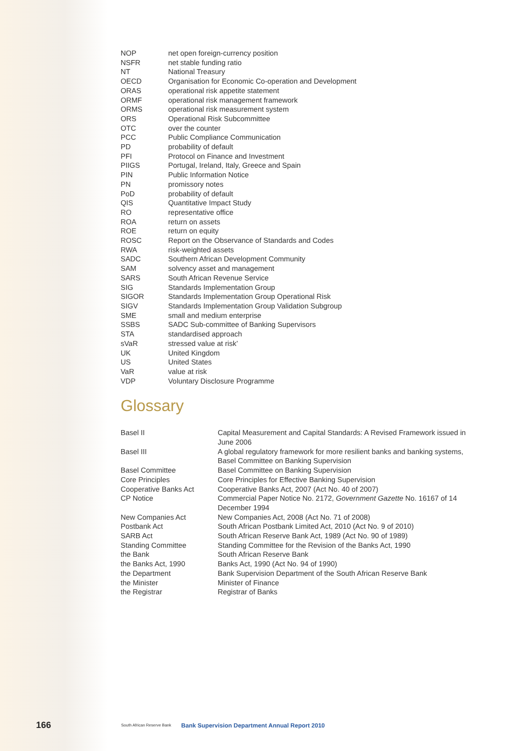| NOP | net open foreign-currency position |
| NSFR | net stable funding ratio |
| NT | National Treasury |
| OECD | Organisation for Economic Co-operation and Development |
| ORAS | operational risk appetite statement |
| ORMF | operational risk management framework |
| ORMS | operational risk measurement system |
| ORS | Operational Risk Subcommittee |
| OTC | over the counter |
| PCC | Public Compliance Communication |
| PD | probability of default |
| PFI | Protocol on Finance and Investment |
| PIIGS | Portugal, Ireland, Italy, Greece and Spain |
| PIN | Public Information Notice |
| PN | promissory notes |
| PoD | probability of default |
| QIS | Quantitative Impact Study |
| RO | representative office |
| ROA | return on assets |
| ROE | return on equity |
| ROSC | Report on the Observance of Standards and Codes |
| RWA | risk-weighted assets |
| SADC | Southern African Development Community |
| SAM | solvency asset and management |
| SARS | South African Revenue Service |
| SIG | Standards Implementation Group |
| SIGOR | Standards Implementation Group Operational Risk |
| SIGV | Standards Implementation Group Validation Subgroup |
| SME | small and medium enterprise |
| SSBS | SADC Sub-committee of Banking Supervisors |
| STA | standardised approach |
| sVaR | stressed value at risk’ |
| UK | United Kingdom |
| US | United States |
| VaR | value at risk |
| VDP | Voluntary Disclosure Programme |
Glossary
| Basel II | Capital Measurement and Capital Standards: A Revised Framework issued in June 2006 |
| Basel III | A global regulatory framework for more resilient banks and banking systems, Basel Committee on Banking Supervision |
| Basel Committee | Basel Committee on Banking Supervision |
| Core Principles | Core Principles for Effective Banking Supervision |
| Cooperative Banks Act | Cooperative Banks Act, 2007 (Act No. 40 of 2007) |
| CP Notice | Commercial Paper Notice No. 2172, Government Gazette No. 16167 of 14 December 1994 |
| New Companies Act | New Companies Act, 2008 (Act No. 71 of 2008) |
| Postbank Act | South African Postbank Limited Act, 2010 (Act No. 9 of 2010) |
| SARB Act | South African Reserve Bank Act, 1989 (Act No. 90 of 1989) |
| Standing Committee | Standing Committee for the Revision of the Banks Act, 1990 |
| the Bank | South African Reserve Bank |
| the Banks Act, 1990 | Banks Act, 1990 (Act No. 94 of 1990) |
| the Department | Bank Supervision Department of the South African Reserve Bank |
| the Minister | Minister of Finance |
| the Registrar | Registrar of Banks |
166 South African Reserve Bank Bank Supervision Department Annual Report 2010